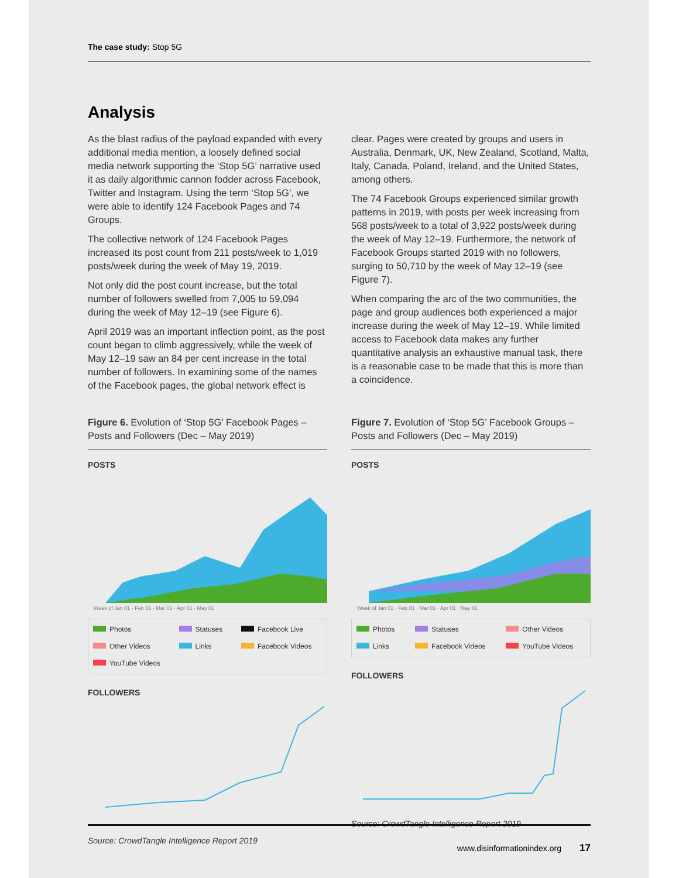The case study: Stop 5G
Analysis
As the blast radius of the payload expanded with every additional media mention, a loosely defined social media network supporting the ‘Stop 5G’ narrative used it as daily algorithmic cannon fodder across Facebook, Twitter and Instagram. Using the term ‘Stop 5G’, we were able to identify 124 Facebook Pages and 74 Groups.
The collective network of 124 Facebook Pages increased its post count from 211 posts/week to 1,019 posts/week during the week of May 19, 2019.
Not only did the post count increase, but the total number of followers swelled from 7,005 to 59,094 during the week of May 12–19 (see Figure 6).
April 2019 was an important inflection point, as the post count began to climb aggressively, while the week of May 12–19 saw an 84 per cent increase in the total number of followers. In examining some of the names of the Facebook pages, the global network effect is
Figure 6. Evolution of ‘Stop 5G’ Facebook Pages – Posts and Followers (Dec – May 2019)
POSTS
Week of Jan 01 · Feb 01 · Mar 01 · Apr 01 · May 01
Photos Statuses Facebook Live Other Videos Links Facebook Videos YouTube Videos
FOLLOWERS
Source: CrowdTangle Intelligence Report 2019
clear. Pages were created by groups and users in Australia, Denmark, UK, New Zealand, Scotland, Malta, Italy, Canada, Poland, Ireland, and the United States, among others.
The 74 Facebook Groups experienced similar growth patterns in 2019, with posts per week increasing from 568 posts/week to a total of 3,922 posts/week during the week of May 12–19. Furthermore, the network of Facebook Groups started 2019 with no followers, surging to 50,710 by the week of May 12–19 (see Figure 7).
When comparing the arc of the two communities, the page and group audiences both experienced a major increase during the week of May 12–19. While limited access to Facebook data makes any further quantitative analysis an exhaustive manual task, there is a reasonable case to be made that this is more than a coincidence.
Figure 7. Evolution of ‘Stop 5G’ Facebook Groups – Posts and Followers (Dec – May 2019)
POSTS
Week of Jan 01 · Feb 01 · Mar 01 · Apr 01 · May 01
Photos Statuses Other Videos Links Facebook Videos YouTube Videos
FOLLOWERS
Source: CrowdTangle Intelligence Report 2019
www.disinformationindex.org 17